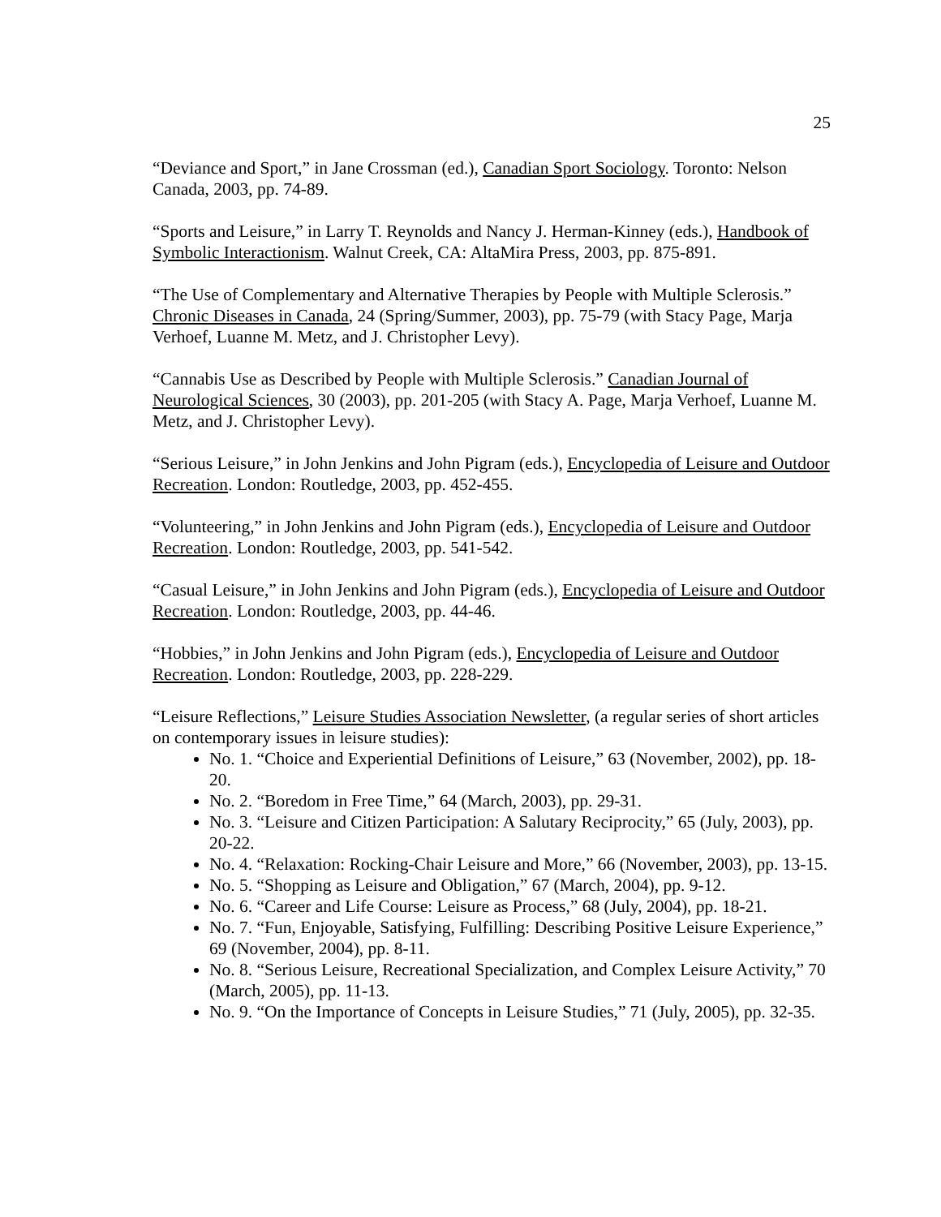25
“Deviance and Sport,” in Jane Crossman (ed.), Canadian Sport Sociology. Toronto: Nelson Canada, 2003, pp. 74-89.
“Sports and Leisure,” in Larry T. Reynolds and Nancy J. Herman-Kinney (eds.), Handbook of Symbolic Interactionism. Walnut Creek, CA: AltaMira Press, 2003, pp. 875-891.
“The Use of Complementary and Alternative Therapies by People with Multiple Sclerosis.” Chronic Diseases in Canada, 24 (Spring/Summer, 2003), pp. 75-79 (with Stacy Page, Marja Verhoef, Luanne M. Metz, and J. Christopher Levy).
“Cannabis Use as Described by People with Multiple Sclerosis.” Canadian Journal of Neurological Sciences, 30 (2003), pp. 201-205 (with Stacy A. Page, Marja Verhoef, Luanne M. Metz, and J. Christopher Levy).
“Serious Leisure,” in John Jenkins and John Pigram (eds.), Encyclopedia of Leisure and Outdoor Recreation. London: Routledge, 2003, pp. 452-455.
“Volunteering,” in John Jenkins and John Pigram (eds.), Encyclopedia of Leisure and Outdoor Recreation. London: Routledge, 2003, pp. 541-542.
“Casual Leisure,” in John Jenkins and John Pigram (eds.), Encyclopedia of Leisure and Outdoor Recreation. London: Routledge, 2003, pp. 44-46.
“Hobbies,” in John Jenkins and John Pigram (eds.), Encyclopedia of Leisure and Outdoor Recreation. London: Routledge, 2003, pp. 228-229.
“Leisure Reflections,” Leisure Studies Association Newsletter, (a regular series of short articles on contemporary issues in leisure studies):
No. 1. “Choice and Experiential Definitions of Leisure,” 63 (November, 2002), pp. 18-20.
No. 2. “Boredom in Free Time,” 64 (March, 2003), pp. 29-31.
No. 3. “Leisure and Citizen Participation: A Salutary Reciprocity,” 65 (July, 2003), pp. 20-22.
No. 4. “Relaxation: Rocking-Chair Leisure and More,” 66 (November, 2003), pp. 13-15.
No. 5. “Shopping as Leisure and Obligation,” 67 (March, 2004), pp. 9-12.
No. 6. “Career and Life Course: Leisure as Process,” 68 (July, 2004), pp. 18-21.
No. 7. “Fun, Enjoyable, Satisfying, Fulfilling: Describing Positive Leisure Experience,” 69 (November, 2004), pp. 8-11.
No. 8. “Serious Leisure, Recreational Specialization, and Complex Leisure Activity,” 70 (March, 2005), pp. 11-13.
No. 9. “On the Importance of Concepts in Leisure Studies,” 71 (July, 2005), pp. 32-35.